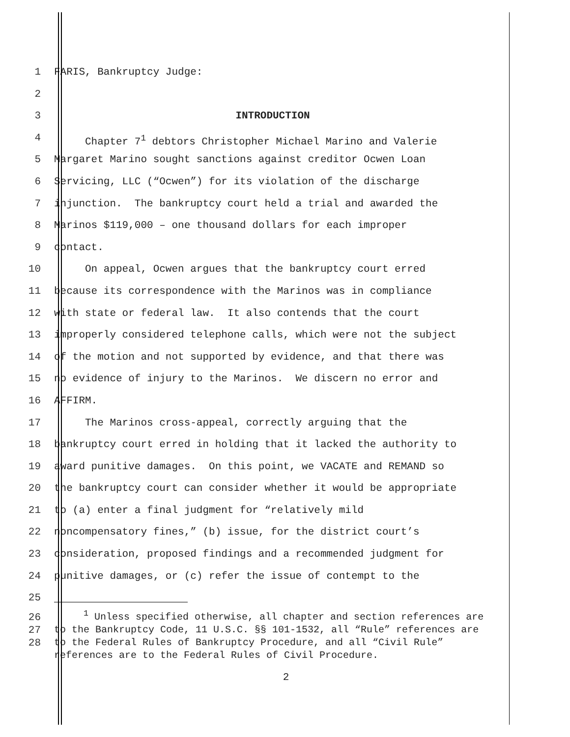1 FARIS, Bankruptcy Judge:
2
3 INTRODUCTION
4 Chapter 7<sup>1</sup> debtors Christopher Michael Marino and Valerie
5 Margaret Marino sought sanctions against creditor Ocwen Loan
6 Servicing, LLC (“Ocwen”) for its violation of the discharge
7 injunction. The bankruptcy court held a trial and awarded the
8 Marinos $119,000 – one thousand dollars for each improper
9 contact.
10 On appeal, Ocwen argues that the bankruptcy court erred
11 because its correspondence with the Marinos was in compliance
12 with state or federal law. It also contends that the court
13 improperly considered telephone calls, which were not the subject
14 of the motion and not supported by evidence, and that there was
15 no evidence of injury to the Marinos. We discern no error and
16 AFFIRM.
17 The Marinos cross-appeal, correctly arguing that the
18 bankruptcy court erred in holding that it lacked the authority to
19 award punitive damages. On this point, we VACATE and REMAND so
20 the bankruptcy court can consider whether it would be appropriate
21 to (a) enter a final judgment for “relatively mild
22 noncompensatory fines,” (b) issue, for the district court’s
23 consideration, proposed findings and a recommended judgment for
24 punitive damages, or (c) refer the issue of contempt to the
25
26
27
28
<sup>1</sup> Unless specified otherwise, all chapter and section references are to the Bankruptcy Code, 11 U.S.C. §§ 101-1532, all “Rule” references are to the Federal Rules of Bankruptcy Procedure, and all “Civil Rule” references are to the Federal Rules of Civil Procedure.
2